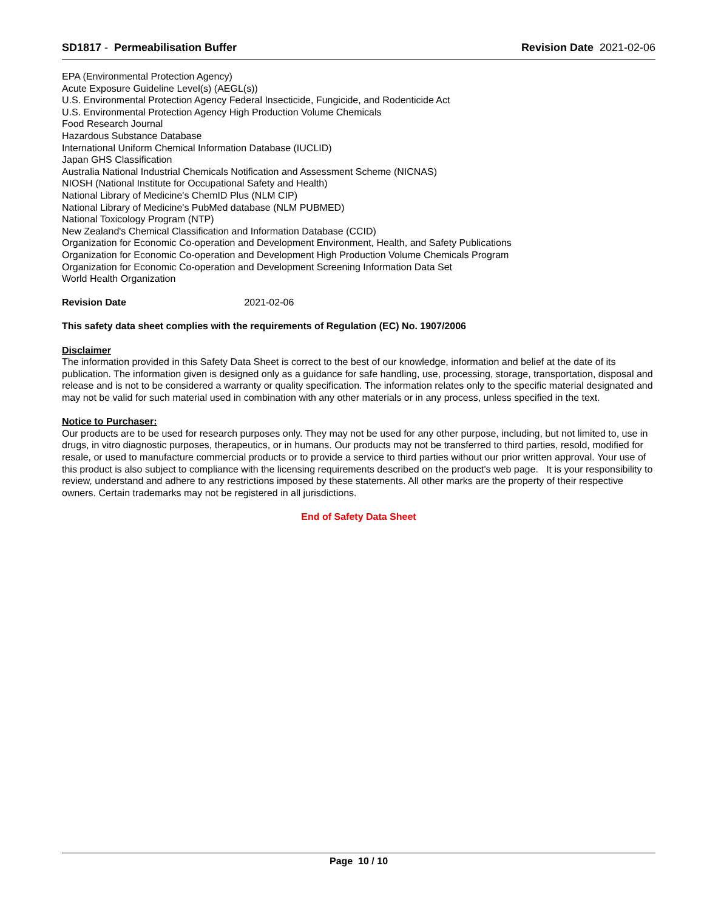SD1817 - Permeabilisation Buffer
Revision Date 2021-02-06
EPA (Environmental Protection Agency)
Acute Exposure Guideline Level(s) (AEGL(s))
U.S. Environmental Protection Agency Federal Insecticide, Fungicide, and Rodenticide Act
U.S. Environmental Protection Agency High Production Volume Chemicals
Food Research Journal
Hazardous Substance Database
International Uniform Chemical Information Database (IUCLID)
Japan GHS Classification
Australia National Industrial Chemicals Notification and Assessment Scheme (NICNAS)
NIOSH (National Institute for Occupational Safety and Health)
National Library of Medicine's ChemID Plus (NLM CIP)
National Library of Medicine's PubMed database (NLM PUBMED)
National Toxicology Program (NTP)
New Zealand's Chemical Classification and Information Database (CCID)
Organization for Economic Co-operation and Development Environment, Health, and Safety Publications
Organization for Economic Co-operation and Development High Production Volume Chemicals Program
Organization for Economic Co-operation and Development Screening Information Data Set
World Health Organization
Revision Date 2021-02-06
This safety data sheet complies with the requirements of Regulation (EC) No. 1907/2006
Disclaimer
The information provided in this Safety Data Sheet is correct to the best of our knowledge, information and belief at the date of its publication. The information given is designed only as a guidance for safe handling, use, processing, storage, transportation, disposal and release and is not to be considered a warranty or quality specification. The information relates only to the specific material designated and may not be valid for such material used in combination with any other materials or in any process, unless specified in the text.
Notice to Purchaser:
Our products are to be used for research purposes only. They may not be used for any other purpose, including, but not limited to, use in drugs, in vitro diagnostic purposes, therapeutics, or in humans. Our products may not be transferred to third parties, resold, modified for resale, or used to manufacture commercial products or to provide a service to third parties without our prior written approval. Your use of this product is also subject to compliance with the licensing requirements described on the product's web page. It is your responsibility to review, understand and adhere to any restrictions imposed by these statements. All other marks are the property of their respective owners. Certain trademarks may not be registered in all jurisdictions.
End of Safety Data Sheet
Page 10 / 10